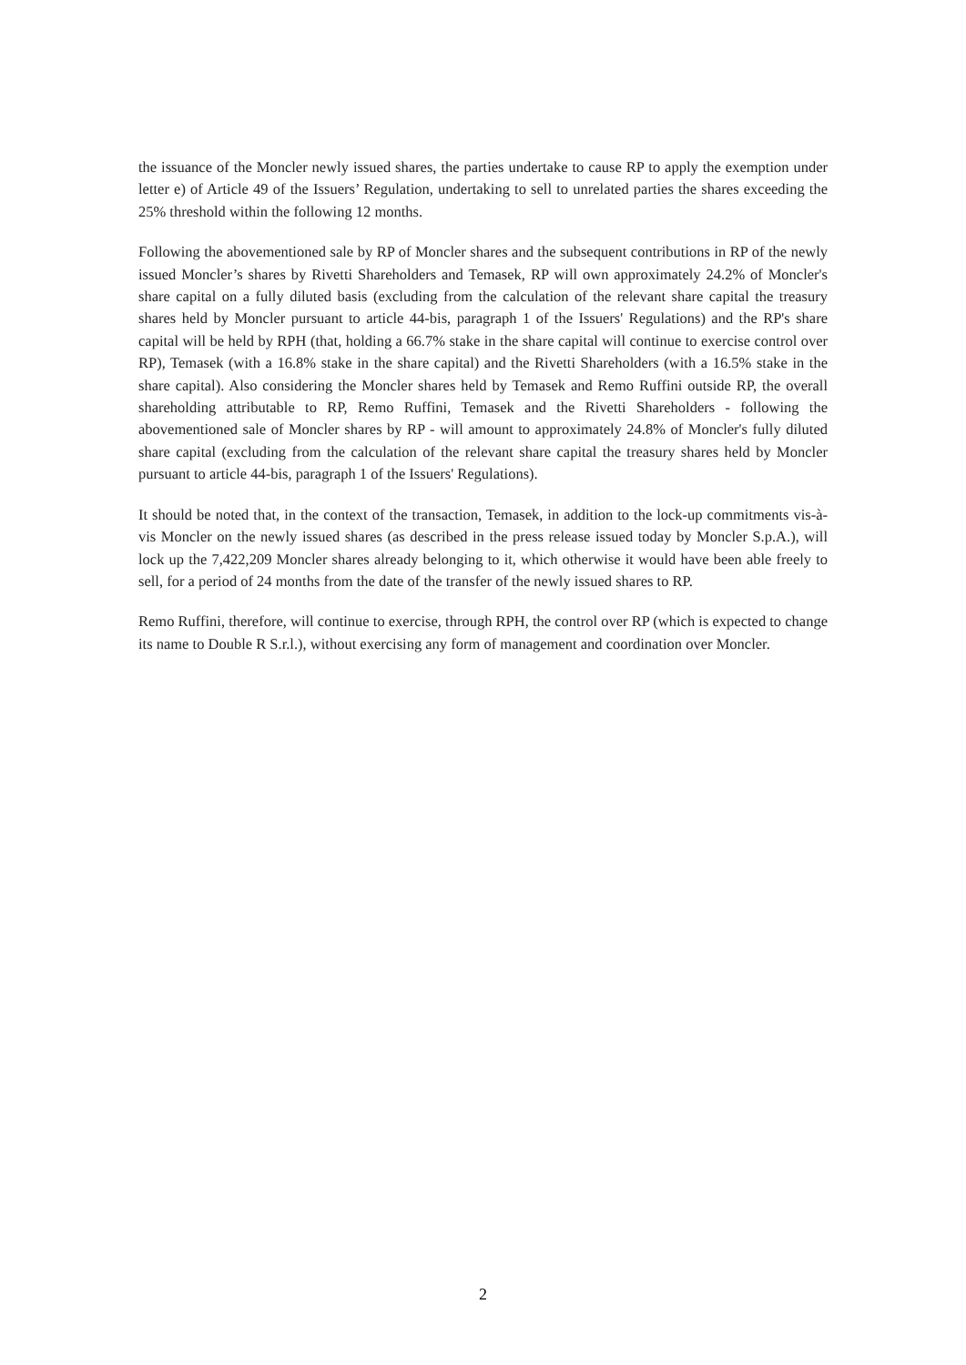the issuance of the Moncler newly issued shares, the parties undertake to cause RP to apply the exemption under letter e) of Article 49 of the Issuers’ Regulation, undertaking to sell to unrelated parties the shares exceeding the 25% threshold within the following 12 months.
Following the abovementioned sale by RP of Moncler shares and the subsequent contributions in RP of the newly issued Moncler’s shares by Rivetti Shareholders and Temasek, RP will own approximately 24.2% of Moncler's share capital on a fully diluted basis (excluding from the calculation of the relevant share capital the treasury shares held by Moncler pursuant to article 44-bis, paragraph 1 of the Issuers' Regulations) and the RP's share capital will be held by RPH (that, holding a 66.7% stake in the share capital will continue to exercise control over RP), Temasek (with a 16.8% stake in the share capital) and the Rivetti Shareholders (with a 16.5% stake in the share capital). Also considering the Moncler shares held by Temasek and Remo Ruffini outside RP, the overall shareholding attributable to RP, Remo Ruffini, Temasek and the Rivetti Shareholders - following the abovementioned sale of Moncler shares by RP - will amount to approximately 24.8% of Moncler's fully diluted share capital (excluding from the calculation of the relevant share capital the treasury shares held by Moncler pursuant to article 44-bis, paragraph 1 of the Issuers' Regulations).
It should be noted that, in the context of the transaction, Temasek, in addition to the lock-up commitments vis-à-vis Moncler on the newly issued shares (as described in the press release issued today by Moncler S.p.A.), will lock up the 7,422,209 Moncler shares already belonging to it, which otherwise it would have been able freely to sell, for a period of 24 months from the date of the transfer of the newly issued shares to RP.
Remo Ruffini, therefore, will continue to exercise, through RPH, the control over RP (which is expected to change its name to Double R S.r.l.), without exercising any form of management and coordination over Moncler.
2